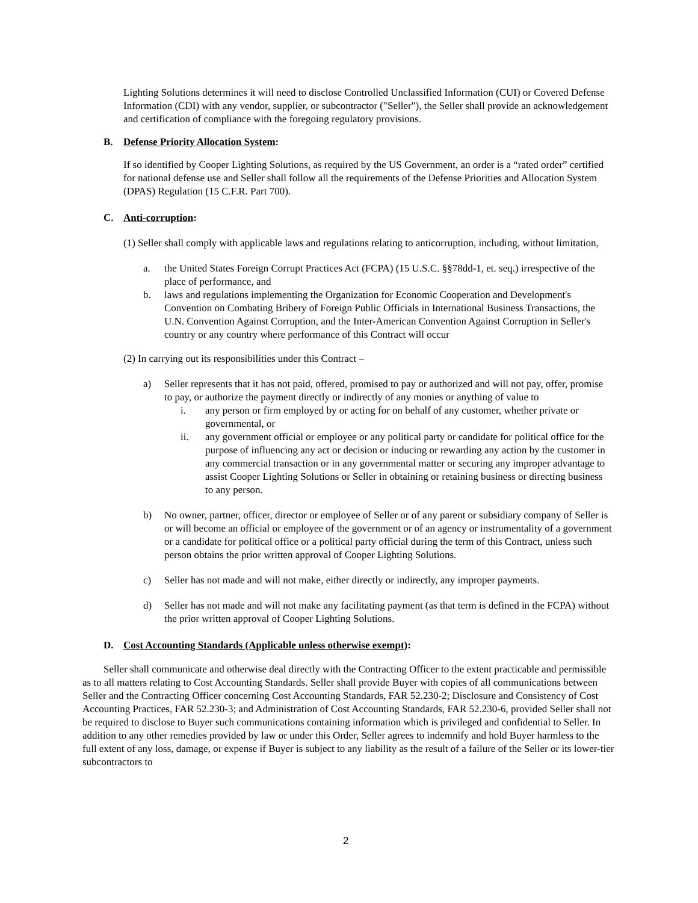Lighting Solutions determines it will need to disclose Controlled Unclassified Information (CUI) or Covered Defense Information (CDI) with any vendor, supplier, or subcontractor ("Seller"), the Seller shall provide an acknowledgement and certification of compliance with the foregoing regulatory provisions.
B. Defense Priority Allocation System:
If so identified by Cooper Lighting Solutions, as required by the US Government, an order is a “rated order” certified for national defense use and Seller shall follow all the requirements of the Defense Priorities and Allocation System (DPAS) Regulation (15 C.F.R. Part 700).
C. Anti-corruption:
(1) Seller shall comply with applicable laws and regulations relating to anticorruption, including, without limitation,
a. the United States Foreign Corrupt Practices Act (FCPA) (15 U.S.C. §§78dd-1, et. seq.) irrespective of the place of performance, and
b. laws and regulations implementing the Organization for Economic Cooperation and Development's Convention on Combating Bribery of Foreign Public Officials in International Business Transactions, the U.N. Convention Against Corruption, and the Inter-American Convention Against Corruption in Seller's country or any country where performance of this Contract will occur
(2) In carrying out its responsibilities under this Contract –
a) Seller represents that it has not paid, offered, promised to pay or authorized and will not pay, offer, promise to pay, or authorize the payment directly or indirectly of any monies or anything of value to
i. any person or firm employed by or acting for on behalf of any customer, whether private or governmental, or
ii. any government official or employee or any political party or candidate for political office for the purpose of influencing any act or decision or inducing or rewarding any action by the customer in any commercial transaction or in any governmental matter or securing any improper advantage to assist Cooper Lighting Solutions or Seller in obtaining or retaining business or directing business to any person.
b) No owner, partner, officer, director or employee of Seller or of any parent or subsidiary company of Seller is or will become an official or employee of the government or of an agency or instrumentality of a government or a candidate for political office or a political party official during the term of this Contract, unless such person obtains the prior written approval of Cooper Lighting Solutions.
c) Seller has not made and will not make, either directly or indirectly, any improper payments.
d) Seller has not made and will not make any facilitating payment (as that term is defined in the FCPA) without the prior written approval of Cooper Lighting Solutions.
D. Cost Accounting Standards (Applicable unless otherwise exempt):
Seller shall communicate and otherwise deal directly with the Contracting Officer to the extent practicable and permissible as to all matters relating to Cost Accounting Standards. Seller shall provide Buyer with copies of all communications between Seller and the Contracting Officer concerning Cost Accounting Standards, FAR 52.230-2; Disclosure and Consistency of Cost Accounting Practices, FAR 52.230-3; and Administration of Cost Accounting Standards, FAR 52.230-6, provided Seller shall not be required to disclose to Buyer such communications containing information which is privileged and confidential to Seller. In addition to any other remedies provided by law or under this Order, Seller agrees to indemnify and hold Buyer harmless to the full extent of any loss, damage, or expense if Buyer is subject to any liability as the result of a failure of the Seller or its lower-tier subcontractors to
2